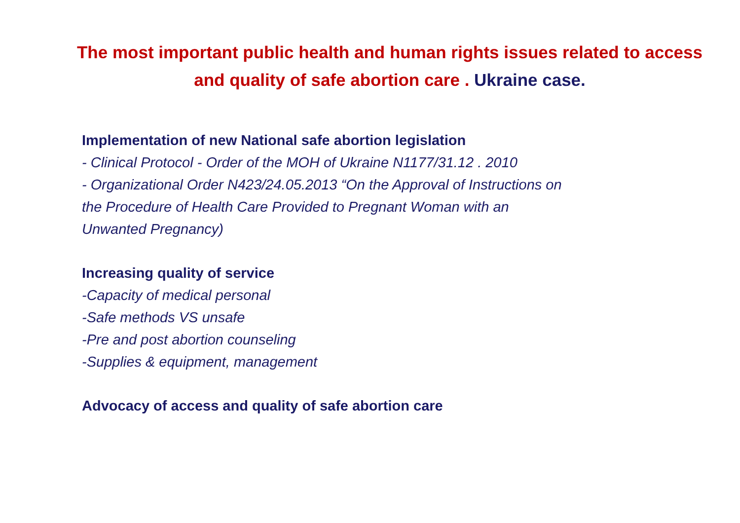The most important public health and human rights issues related to access and quality of safe abortion care . Ukraine case.
Implementation of new National safe abortion legislation
- Clinical Protocol - Order of the MOH of Ukraine N1177/31.12 . 2010
- Organizational Order N423/24.05.2013 “On the Approval of Instructions on
the Procedure of Health Care Provided to Pregnant Woman with an
Unwanted Pregnancy)
Increasing quality of service
-Capacity of medical personal
-Safe methods VS unsafe
-Pre and post abortion counseling
-Supplies & equipment, management
Advocacy of access and quality of safe abortion care